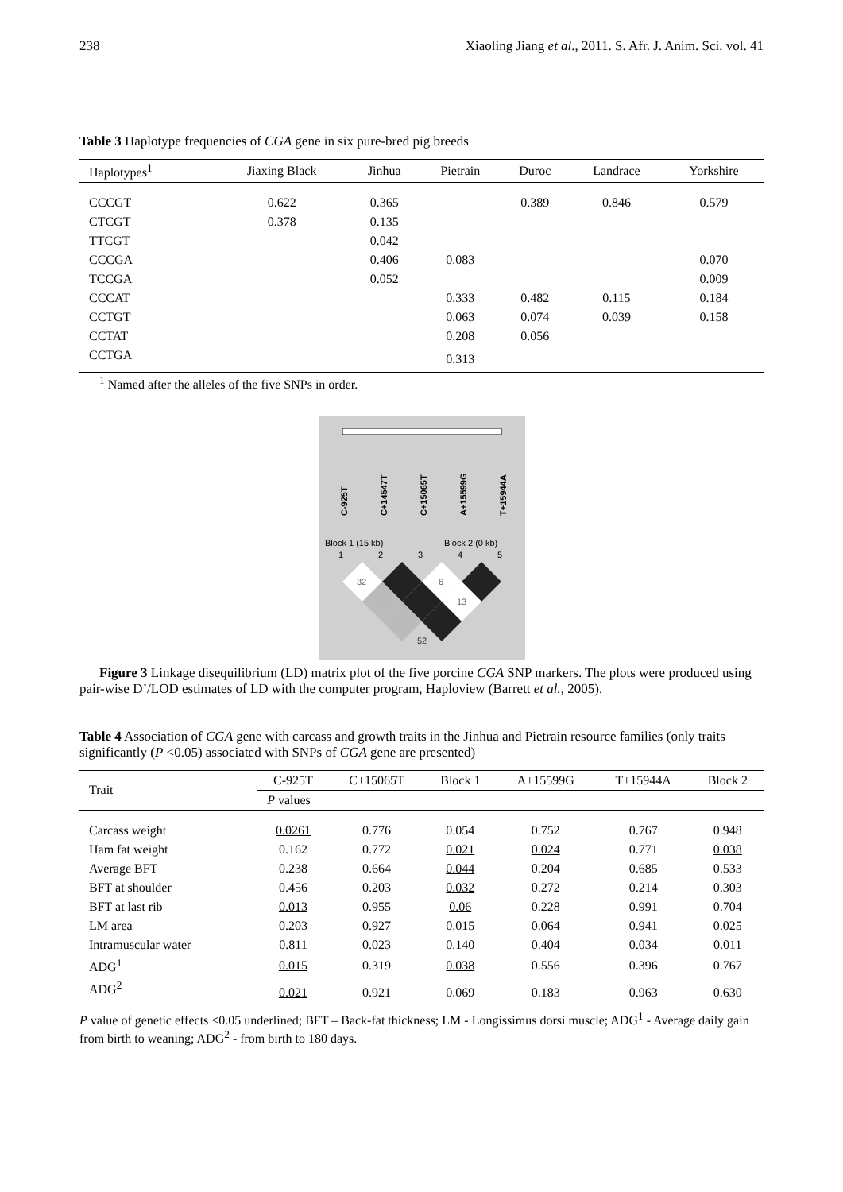238 Xiaoling Jiang et al., 2011. S. Afr. J. Anim. Sci. vol. 41
Table 3 Haplotype frequencies of CGA gene in six pure-bred pig breeds
| Haplotypes<sup>1</sup> | Jiaxing Black | Jinhua | Pietrain | Duroc | Landrace | Yorkshire |
| --- | --- | --- | --- | --- | --- | --- |
| CCCGT | 0.622 | 0.365 | | 0.389 | 0.846 | 0.579 |
| CTCGT | 0.378 | 0.135 | | | | |
| TTCGT | | 0.042 | | | | |
| CCCGA | | 0.406 | 0.083 | | | 0.070 |
| TCCGA | | 0.052 | | | | 0.009 |
| CCCAT | | | 0.333 | 0.482 | 0.115 | 0.184 |
| CCTGT | | | 0.063 | 0.074 | 0.039 | 0.158 |
| CCTAT | | | 0.208 | 0.056 | | |
| CCTGA | | | 0.313 | | | |
<sup>1</sup> Named after the alleles of the five SNPs in order.
C-925T
C+14547T
C+15065T
A+15599G
T+15944A
Block 1 (15 kb)
Block 2 (0 kb)
1
2
3
4
5
32
6
13
52
Figure 3 Linkage disequilibrium (LD) matrix plot of the five porcine CGA SNP markers. The plots were produced using pair-wise D’/LOD estimates of LD with the computer program, Haploview (Barrett et al., 2005).
Table 4 Association of CGA gene with carcass and growth traits in the Jinhua and Pietrain resource families (only traits significantly (P <0.05) associated with SNPs of CGA gene are presented)
| Trait | C-925T | C+15065T | Block 1 | A+15599G | T+15944A | Block 2 |
| --- | --- | --- | --- | --- | --- | --- |
| | P values | | | | | |
| Carcass weight | 0.0261 | 0.776 | 0.054 | 0.752 | 0.767 | 0.948 |
| Ham fat weight | 0.162 | 0.772 | 0.021 | 0.024 | 0.771 | 0.038 |
| Average BFT | 0.238 | 0.664 | 0.044 | 0.204 | 0.685 | 0.533 |
| BFT at shoulder | 0.456 | 0.203 | 0.032 | 0.272 | 0.214 | 0.303 |
| BFT at last rib | 0.013 | 0.955 | 0.06 | 0.228 | 0.991 | 0.704 |
| LM area | 0.203 | 0.927 | 0.015 | 0.064 | 0.941 | 0.025 |
| Intramuscular water | 0.811 | 0.023 | 0.140 | 0.404 | 0.034 | 0.011 |
| ADG<sup>1</sup> | 0.015 | 0.319 | 0.038 | 0.556 | 0.396 | 0.767 |
| ADG<sup>2</sup> | 0.021 | 0.921 | 0.069 | 0.183 | 0.963 | 0.630 |
P value of genetic effects <0.05 underlined; BFT – Back-fat thickness; LM - Longissimus dorsi muscle; ADG<sup>1</sup> - Average daily gain from birth to weaning; ADG<sup>2</sup> - from birth to 180 days.